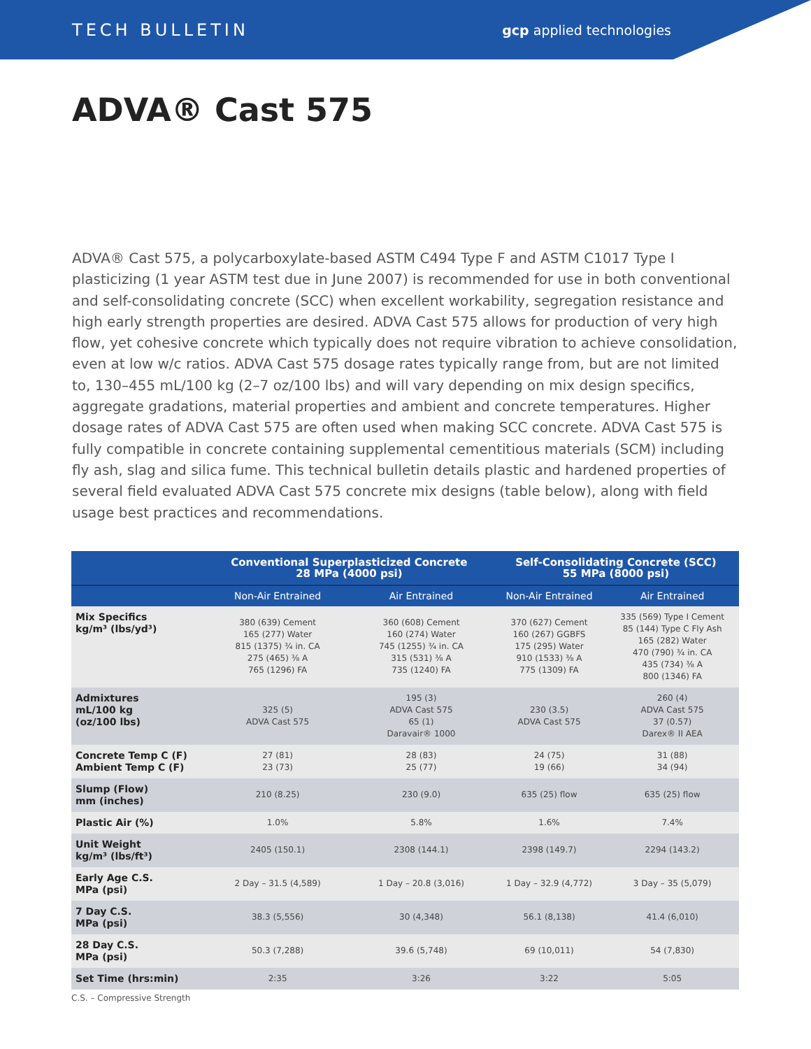TECH BULLETIN gcp applied technologies
ADVA® Cast 575
ADVA® Cast 575, a polycarboxylate-based ASTM C494 Type F and ASTM C1017 Type I plasticizing (1 year ASTM test due in June 2007) is recommended for use in both conventional and self-consolidating concrete (SCC) when excellent workability, segregation resistance and high early strength properties are desired. ADVA Cast 575 allows for production of very high flow, yet cohesive concrete which typically does not require vibration to achieve consolidation, even at low w/c ratios. ADVA Cast 575 dosage rates typically range from, but are not limited to, 130–455 mL/100 kg (2–7 oz/100 lbs) and will vary depending on mix design specifics, aggregate gradations, material properties and ambient and concrete temperatures. Higher dosage rates of ADVA Cast 575 are often used when making SCC concrete. ADVA Cast 575 is fully compatible in concrete containing supplemental cementitious materials (SCM) including fly ash, slag and silica fume. This technical bulletin details plastic and hardened properties of several field evaluated ADVA Cast 575 concrete mix designs (table below), along with field usage best practices and recommendations.
| | Conventional Superplasticized Concrete 28 MPa (4000 psi) | | Self-Consolidating Concrete (SCC) 55 MPa (8000 psi) | |
| --- | --- | --- | --- | --- |
| | Non-Air Entrained | Air Entrained | Non-Air Entrained | Air Entrained |
| Mix Specifics kg/m³ (lbs/yd³) | 380 (639) Cement 165 (277) Water 815 (1375) ¾ in. CA 275 (465) ⅜ A 765 (1296) FA | 360 (608) Cement 160 (274) Water 745 (1255) ¾ in. CA 315 (531) ⅜ A 735 (1240) FA | 370 (627) Cement 160 (267) GGBFS 175 (295) Water 910 (1533) ⅜ A 775 (1309) FA | 335 (569) Type I Cement 85 (144) Type C Fly Ash 165 (282) Water 470 (790) ¾ in. CA 435 (734) ⅜ A 800 (1346) FA |
| Admixtures mL/100 kg (oz/100 lbs) | 325 (5) ADVA Cast 575 | 195 (3) ADVA Cast 575 65 (1) Daravair® 1000 | 230 (3.5) ADVA Cast 575 | 260 (4) ADVA Cast 575 37 (0.57) Darex® II AEA |
| Concrete Temp C (F) Ambient Temp C (F) | 27 (81) 23 (73) | 28 (83) 25 (77) | 24 (75) 19 (66) | 31 (88) 34 (94) |
| Slump (Flow) mm (inches) | 210 (8.25) | 230 (9.0) | 635 (25) flow | 635 (25) flow |
| Plastic Air (%) | 1.0% | 5.8% | 1.6% | 7.4% |
| Unit Weight kg/m³ (lbs/ft³) | 2405 (150.1) | 2308 (144.1) | 2398 (149.7) | 2294 (143.2) |
| Early Age C.S. MPa (psi) | 2 Day – 31.5 (4,589) | 1 Day – 20.8 (3,016) | 1 Day – 32.9 (4,772) | 3 Day – 35 (5,079) |
| 7 Day C.S. MPa (psi) | 38.3 (5,556) | 30 (4,348) | 56.1 (8,138) | 41.4 (6,010) |
| 28 Day C.S. MPa (psi) | 50.3 (7,288) | 39.6 (5,748) | 69 (10,011) | 54 (7,830) |
| Set Time (hrs:min) | 2:35 | 3:26 | 3:22 | 5:05 |
C.S. – Compressive Strength